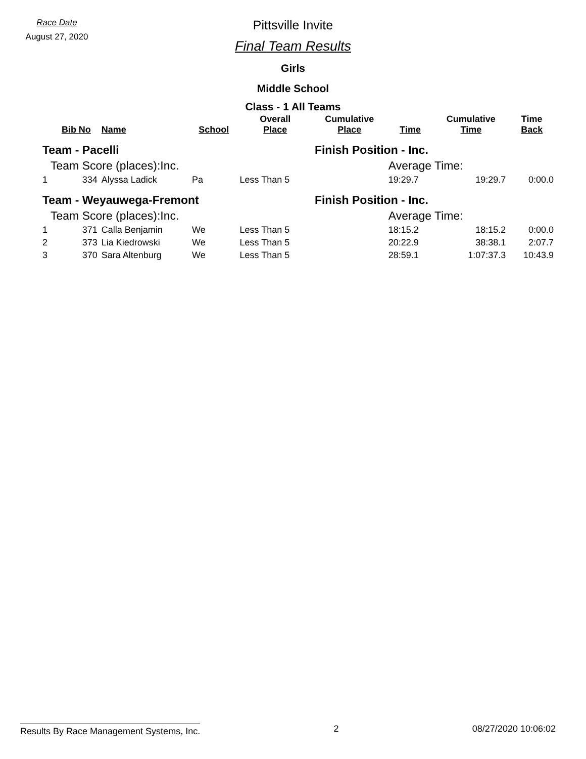Race Date
August 27, 2020
Pittsville Invite
Final Team Results
Girls
Middle School
Class - 1 All Teams
| | Bib No | Name | School | Overall Place | Cumulative Place | Time | Cumulative Time | Time Back |
| --- | --- | --- | --- | --- | --- | --- | --- | --- |
| Team - Pacelli | | | | | Finish Position - Inc. | | | |
| Team Score (places):Inc. | | | | | | Average Time: | | |
| 1 | 334 | Alyssa Ladick | Pa | Less Than 5 | | 19:29.7 | 19:29.7 | 0:00.0 |
| Team - Weyauwega-Fremont | | | | | Finish Position - Inc. | | | |
| Team Score (places):Inc. | | | | | | Average Time: | | |
| 1 | 371 | Calla Benjamin | We | Less Than 5 | | 18:15.2 | 18:15.2 | 0:00.0 |
| 2 | 373 | Lia Kiedrowski | We | Less Than 5 | | 20:22.9 | 38:38.1 | 2:07.7 |
| 3 | 370 | Sara Altenburg | We | Less Than 5 | | 28:59.1 | 1:07:37.3 | 10:43.9 |
Results By Race Management Systems, Inc. 2 08/27/2020 10:06:02